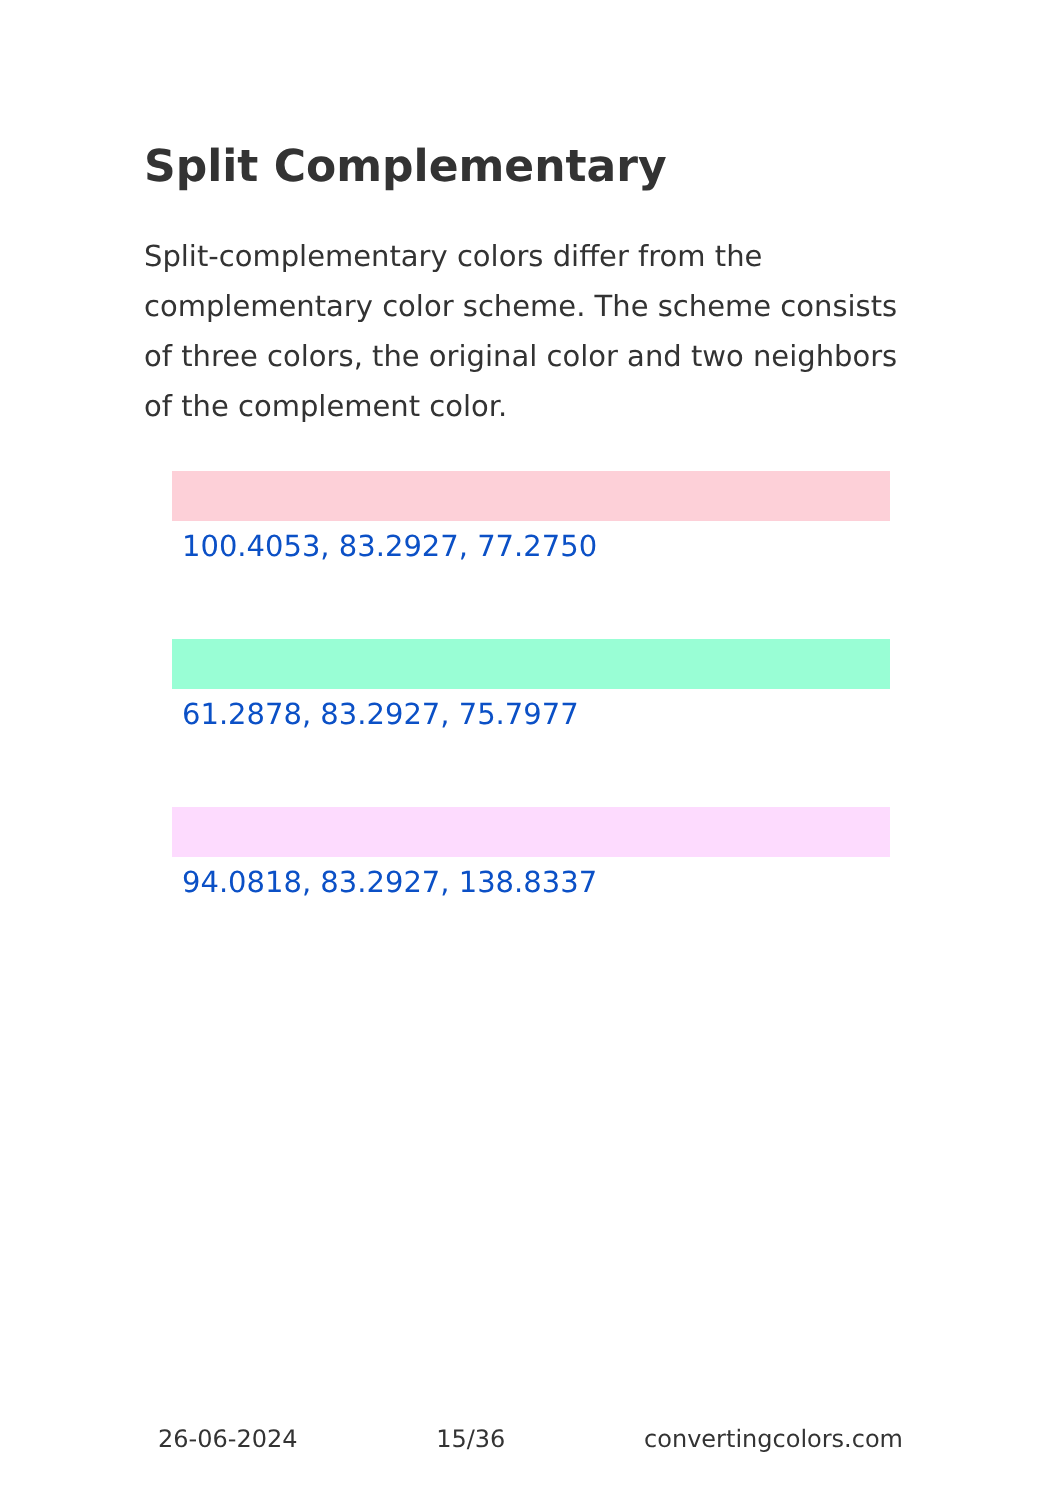Split Complementary
Split-complementary colors differ from the complementary color scheme. The scheme consists of three colors, the original color and two neighbors of the complement color.
100.4053, 83.2927, 77.2750
61.2878, 83.2927, 75.7977
94.0818, 83.2927, 138.8337
26-06-2024 15/36 convertingcolors.com